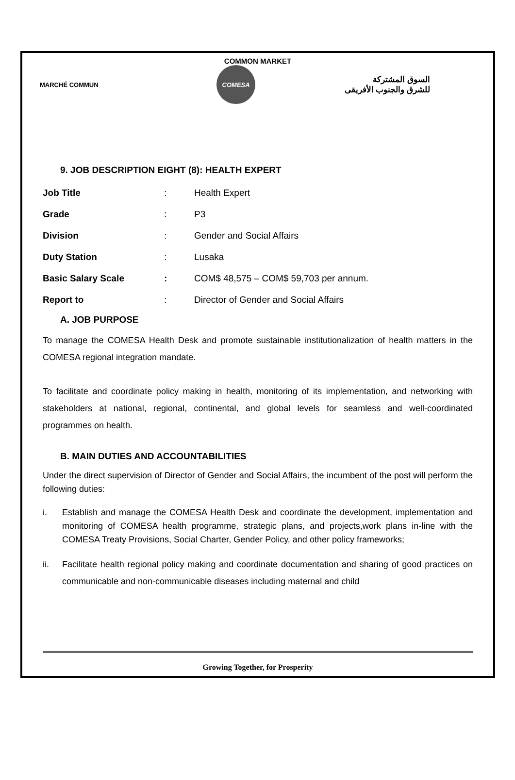COMMON MARKET
MARCHÉ COMMUN
COMESA
السوق المشتركة
للشرق والجنوب الأفريقى
9. JOB DESCRIPTION EIGHT (8): HEALTH EXPERT
| Job Title | : | Health Expert |
| Grade | : | P3 |
| Division | : | Gender and Social Affairs |
| Duty Station | : | Lusaka |
| Basic Salary Scale | : | COM$ 48,575 – COM$ 59,703 per annum. |
| Report to | : | Director of Gender and Social Affairs |
A. JOB PURPOSE
To manage the COMESA Health Desk and promote sustainable institutionalization of health matters in the COMESA regional integration mandate.
To facilitate and coordinate policy making in health, monitoring of its implementation, and networking with stakeholders at national, regional, continental, and global levels for seamless and well-coordinated programmes on health.
B. MAIN DUTIES AND ACCOUNTABILITIES
Under the direct supervision of Director of Gender and Social Affairs, the incumbent of the post will perform the following duties:
i. Establish and manage the COMESA Health Desk and coordinate the development, implementation and monitoring of COMESA health programme, strategic plans, and projects,work plans in-line with the COMESA Treaty Provisions, Social Charter, Gender Policy, and other policy frameworks;
ii. Facilitate health regional policy making and coordinate documentation and sharing of good practices on communicable and non-communicable diseases including maternal and child
Growing Together, for Prosperity